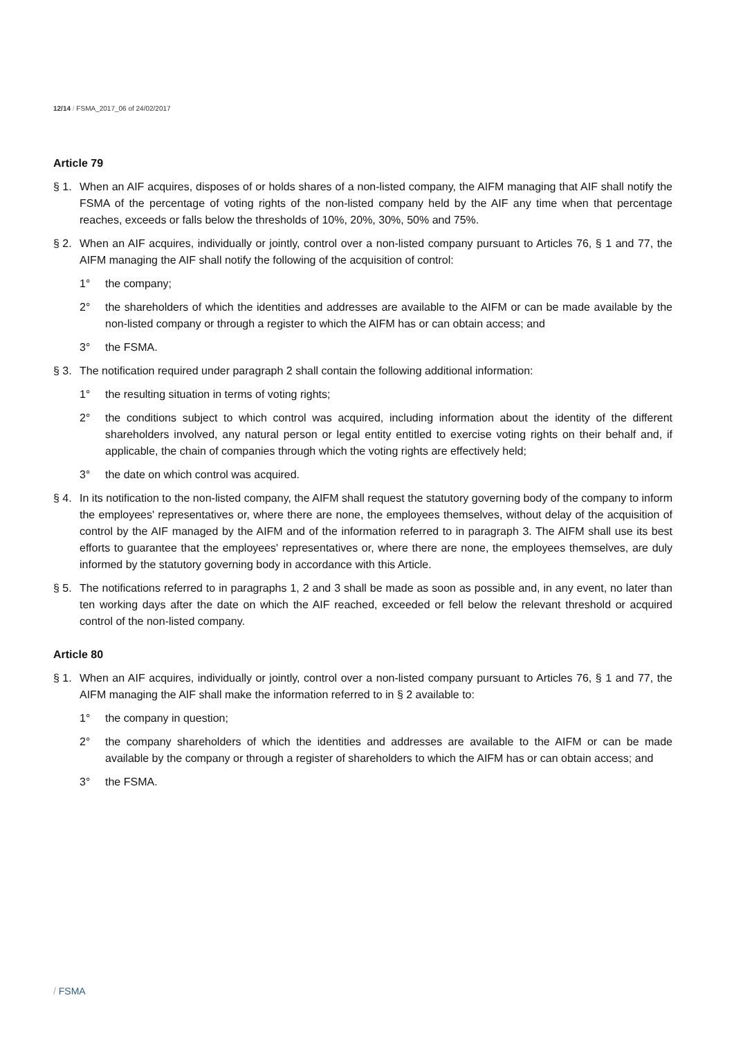12/14 / FSMA_2017_06 of 24/02/2017
Article 79
§ 1. When an AIF acquires, disposes of or holds shares of a non-listed company, the AIFM managing that AIF shall notify the FSMA of the percentage of voting rights of the non-listed company held by the AIF any time when that percentage reaches, exceeds or falls below the thresholds of 10%, 20%, 30%, 50% and 75%.
§ 2. When an AIF acquires, individually or jointly, control over a non-listed company pursuant to Articles 76, § 1 and 77, the AIFM managing the AIF shall notify the following of the acquisition of control:
1° the company;
2° the shareholders of which the identities and addresses are available to the AIFM or can be made available by the non-listed company or through a register to which the AIFM has or can obtain access; and
3° the FSMA.
§ 3. The notification required under paragraph 2 shall contain the following additional information:
1° the resulting situation in terms of voting rights;
2° the conditions subject to which control was acquired, including information about the identity of the different shareholders involved, any natural person or legal entity entitled to exercise voting rights on their behalf and, if applicable, the chain of companies through which the voting rights are effectively held;
3° the date on which control was acquired.
§ 4. In its notification to the non-listed company, the AIFM shall request the statutory governing body of the company to inform the employees' representatives or, where there are none, the employees themselves, without delay of the acquisition of control by the AIF managed by the AIFM and of the information referred to in paragraph 3. The AIFM shall use its best efforts to guarantee that the employees' representatives or, where there are none, the employees themselves, are duly informed by the statutory governing body in accordance with this Article.
§ 5. The notifications referred to in paragraphs 1, 2 and 3 shall be made as soon as possible and, in any event, no later than ten working days after the date on which the AIF reached, exceeded or fell below the relevant threshold or acquired control of the non-listed company.
Article 80
§ 1. When an AIF acquires, individually or jointly, control over a non-listed company pursuant to Articles 76, § 1 and 77, the AIFM managing the AIF shall make the information referred to in § 2 available to:
1° the company in question;
2° the company shareholders of which the identities and addresses are available to the AIFM or can be made available by the company or through a register of shareholders to which the AIFM has or can obtain access; and
3° the FSMA.
/ FSMA